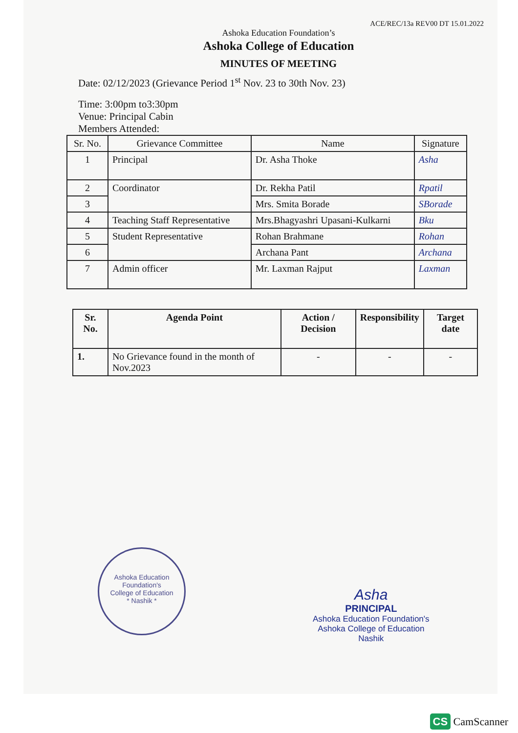ACE/REC/13a REV00 DT 15.01.2022
Ashoka Education Foundation’s
Ashoka College of Education
MINUTES OF MEETING
Date: 02/12/2023 (Grievance Period 1<sup>st</sup> Nov. 23 to 30th Nov. 23)
Time: 3:00pm to3:30pm
Venue: Principal Cabin
Members Attended:
| Sr. No. | Grievance Committee | Name | Signature |
| --- | --- | --- | --- |
| 1 | Principal | Dr. Asha Thoke | Asha |
| 2 | Coordinator | Dr. Rekha Patil | Rpatil |
| 3 | | Mrs. Smita Borade | SBorade |
| 4 | Teaching Staff Representative | Mrs.Bhagyashri Upasani-Kulkarni | Bku |
| 5 | Student Representative | Rohan Brahmane | Rohan |
| 6 | | Archana Pant | Archana |
| 7 | Admin officer | Mr. Laxman Rajput | Laxman |
| Sr. No. | Agenda Point | Action / Decision | Responsibility | Target date |
| --- | --- | --- | --- | --- |
| 1. | No Grievance found in the month of Nov.2023 | - | - | - |
Ashoka Education Foundation's
College of Education
* Nashik *
Asha
PRINCIPAL
Ashoka Education Foundation's
Ashoka College of Education
Nashik
CS CamScanner